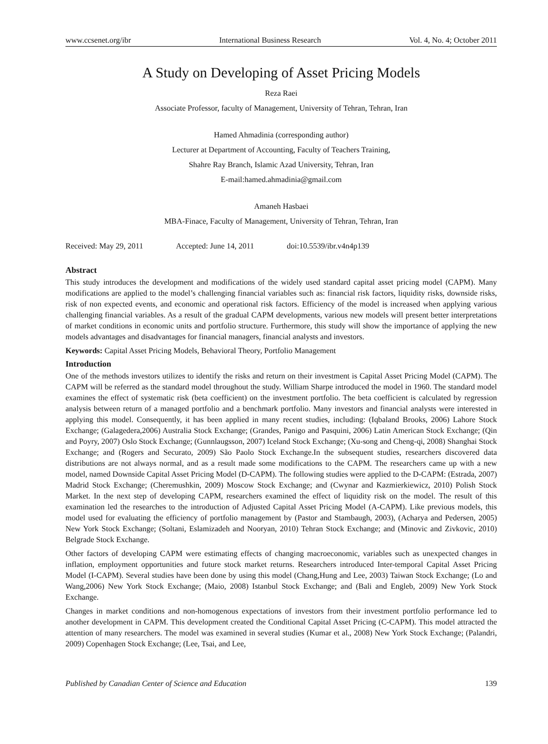www.ccsenet.org/ibr International Business Research Vol. 4, No. 4; October 2011
A Study on Developing of Asset Pricing Models
Reza Raei
Associate Professor, faculty of Management, University of Tehran, Tehran, Iran
Hamed Ahmadinia (corresponding author)
Lecturer at Department of Accounting, Faculty of Teachers Training,
Shahre Ray Branch, Islamic Azad University, Tehran, Iran
E-mail:hamed.ahmadinia@gmail.com
Amaneh Hasbaei
MBA-Finace, Faculty of Management, University of Tehran, Tehran, Iran
Received: May 29, 2011 Accepted: June 14, 2011 doi:10.5539/ibr.v4n4p139
Abstract
This study introduces the development and modifications of the widely used standard capital asset pricing model (CAPM). Many modifications are applied to the model’s challenging financial variables such as: financial risk factors, liquidity risks, downside risks, risk of non expected events, and economic and operational risk factors. Efficiency of the model is increased when applying various challenging financial variables. As a result of the gradual CAPM developments, various new models will present better interpretations of market conditions in economic units and portfolio structure. Furthermore, this study will show the importance of applying the new models advantages and disadvantages for financial managers, financial analysts and investors.
Keywords: Capital Asset Pricing Models, Behavioral Theory, Portfolio Management
Introduction
One of the methods investors utilizes to identify the risks and return on their investment is Capital Asset Pricing Model (CAPM). The CAPM will be referred as the standard model throughout the study. William Sharpe introduced the model in 1960. The standard model examines the effect of systematic risk (beta coefficient) on the investment portfolio. The beta coefficient is calculated by regression analysis between return of a managed portfolio and a benchmark portfolio. Many investors and financial analysts were interested in applying this model. Consequently, it has been applied in many recent studies, including: (Iqbaland Brooks, 2006) Lahore Stock Exchange; (Galagedera,2006) Australia Stock Exchange; (Grandes, Panigo and Pasquini, 2006) Latin American Stock Exchange; (Qin and Poyry, 2007) Oslo Stock Exchange; (Gunnlaugsson, 2007) Iceland Stock Exchange; (Xu-song and Cheng-qi, 2008) Shanghai Stock Exchange; and (Rogers and Securato, 2009) São Paolo Stock Exchange.In the subsequent studies, researchers discovered data distributions are not always normal, and as a result made some modifications to the CAPM. The researchers came up with a new model, named Downside Capital Asset Pricing Model (D-CAPM). The following studies were applied to the D-CAPM: (Estrada, 2007) Madrid Stock Exchange; (Cheremushkin, 2009) Moscow Stock Exchange; and (Cwynar and Kazmierkiewicz, 2010) Polish Stock Market. In the next step of developing CAPM, researchers examined the effect of liquidity risk on the model. The result of this examination led the researches to the introduction of Adjusted Capital Asset Pricing Model (A-CAPM). Like previous models, this model used for evaluating the efficiency of portfolio management by (Pastor and Stambaugh, 2003), (Acharya and Pedersen, 2005) New York Stock Exchange; (Soltani, Eslamizadeh and Nooryan, 2010) Tehran Stock Exchange; and (Minovic and Zivkovic, 2010) Belgrade Stock Exchange.
Other factors of developing CAPM were estimating effects of changing macroeconomic, variables such as unexpected changes in inflation, employment opportunities and future stock market returns. Researchers introduced Inter-temporal Capital Asset Pricing Model (I-CAPM). Several studies have been done by using this model (Chang,Hung and Lee, 2003) Taiwan Stock Exchange; (Lo and Wang,2006) New York Stock Exchange; (Maio, 2008) Istanbul Stock Exchange; and (Bali and Engleb, 2009) New York Stock Exchange.
Changes in market conditions and non-homogenous expectations of investors from their investment portfolio performance led to another development in CAPM. This development created the Conditional Capital Asset Pricing (C-CAPM). This model attracted the attention of many researchers. The model was examined in several studies (Kumar et al., 2008) New York Stock Exchange; (Palandri, 2009) Copenhagen Stock Exchange; (Lee, Tsai, and Lee,
Published by Canadian Center of Science and Education 139